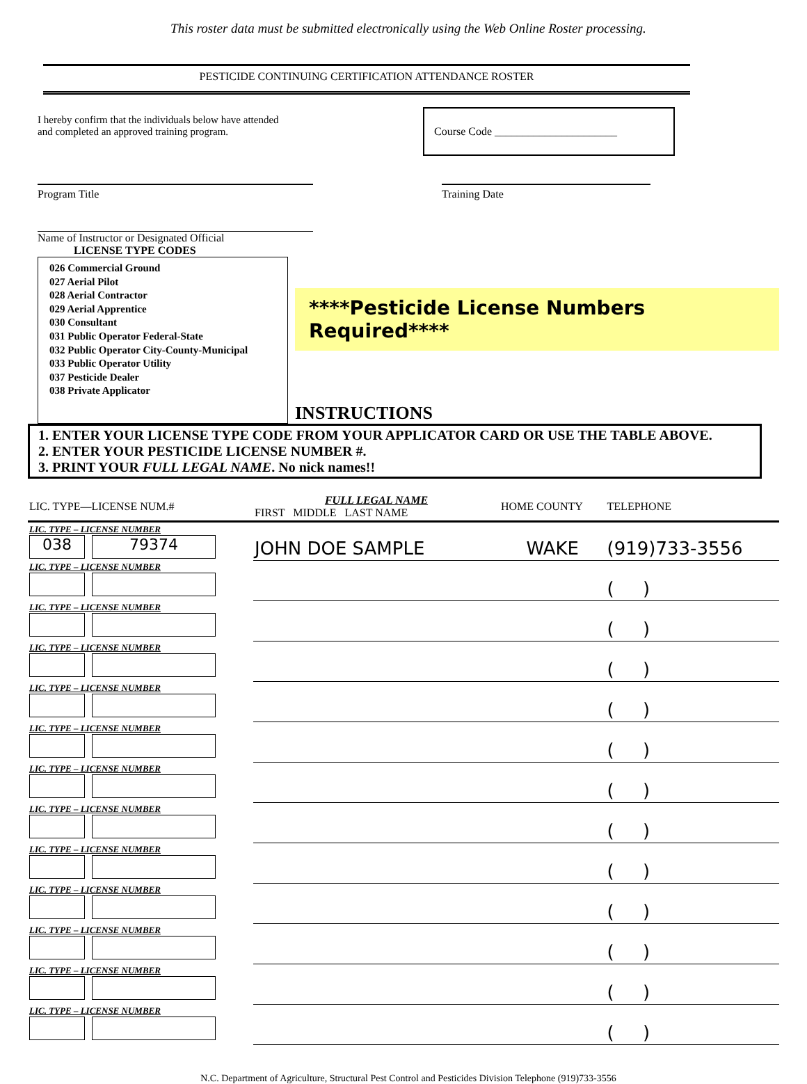This roster data must be submitted electronically using the Web Online Roster processing.
PESTICIDE CONTINUING CERTIFICATION ATTENDANCE ROSTER
I hereby confirm that the individuals below have attended
and completed an approved training program.
Course Code ______________________
Program Title Training Date
Name of Instructor or Designated Official
LICENSE TYPE CODES
026 Commercial Ground
027 Aerial Pilot
028 Aerial Contractor
029 Aerial Apprentice
030 Consultant
031 Public Operator Federal-State
032 Public Operator City-County-Municipal
033 Public Operator Utility
037 Pesticide Dealer
038 Private Applicator
****Pesticide License Numbers Required****
INSTRUCTIONS
1. ENTER YOUR LICENSE TYPE CODE FROM YOUR APPLICATOR CARD OR USE THE TABLE ABOVE.
2. ENTER YOUR PESTICIDE LICENSE NUMBER #.
3. PRINT YOUR FULL LEGAL NAME. No nick names!!
| LIC. TYPE—LICENSE NUM.# | FULL LEGAL NAME FIRST MIDDLE LAST NAME | HOME COUNTY | TELEPHONE |
| --- | --- | --- | --- |
| LIC. TYPE – LICENSE NUMBER 038 79374 | JOHN DOE SAMPLE | WAKE | (919)733-3556 |
| LIC. TYPE – LICENSE NUMBER | | | ( ) |
| LIC. TYPE – LICENSE NUMBER | | | ( ) |
| LIC. TYPE – LICENSE NUMBER | | | ( ) |
| LIC. TYPE – LICENSE NUMBER | | | ( ) |
| LIC. TYPE – LICENSE NUMBER | | | ( ) |
| LIC. TYPE – LICENSE NUMBER | | | ( ) |
| LIC. TYPE – LICENSE NUMBER | | | ( ) |
| LIC. TYPE – LICENSE NUMBER | | | ( ) |
| LIC. TYPE – LICENSE NUMBER | | | ( ) |
| LIC. TYPE – LICENSE NUMBER | | | ( ) |
| LIC. TYPE – LICENSE NUMBER | | | ( ) |
| LIC. TYPE – LICENSE NUMBER | | | ( ) |
N.C. Department of Agriculture, Structural Pest Control and Pesticides Division Telephone (919)733-3556